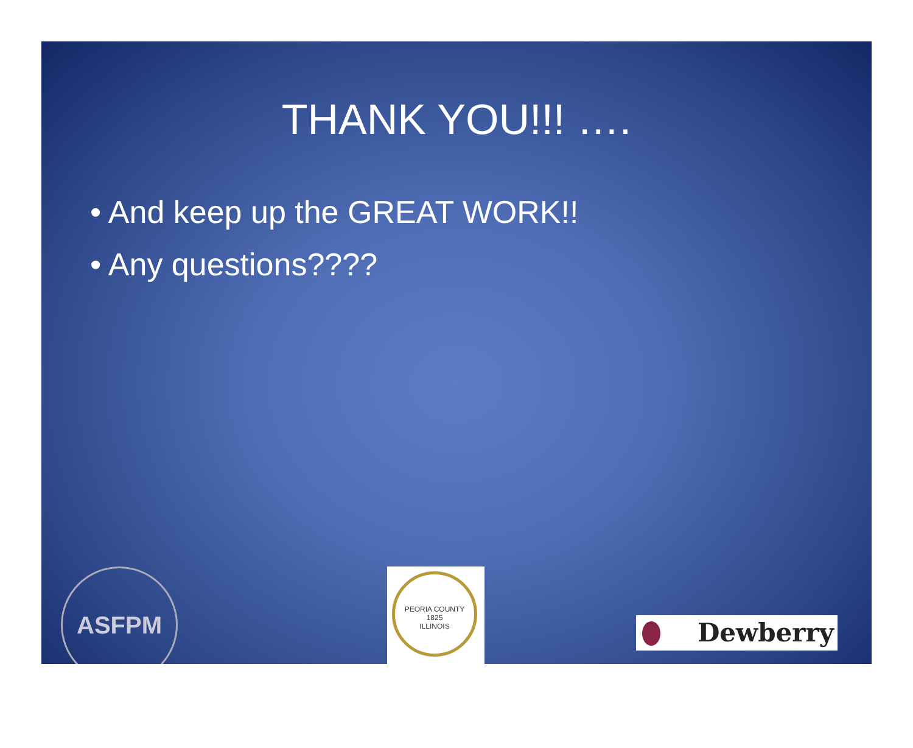THANK YOU!!! ….
• And keep up the GREAT WORK!!
• Any questions????
ASFPM
PEORIA COUNTY
1825
ILLINOIS
Dewberry